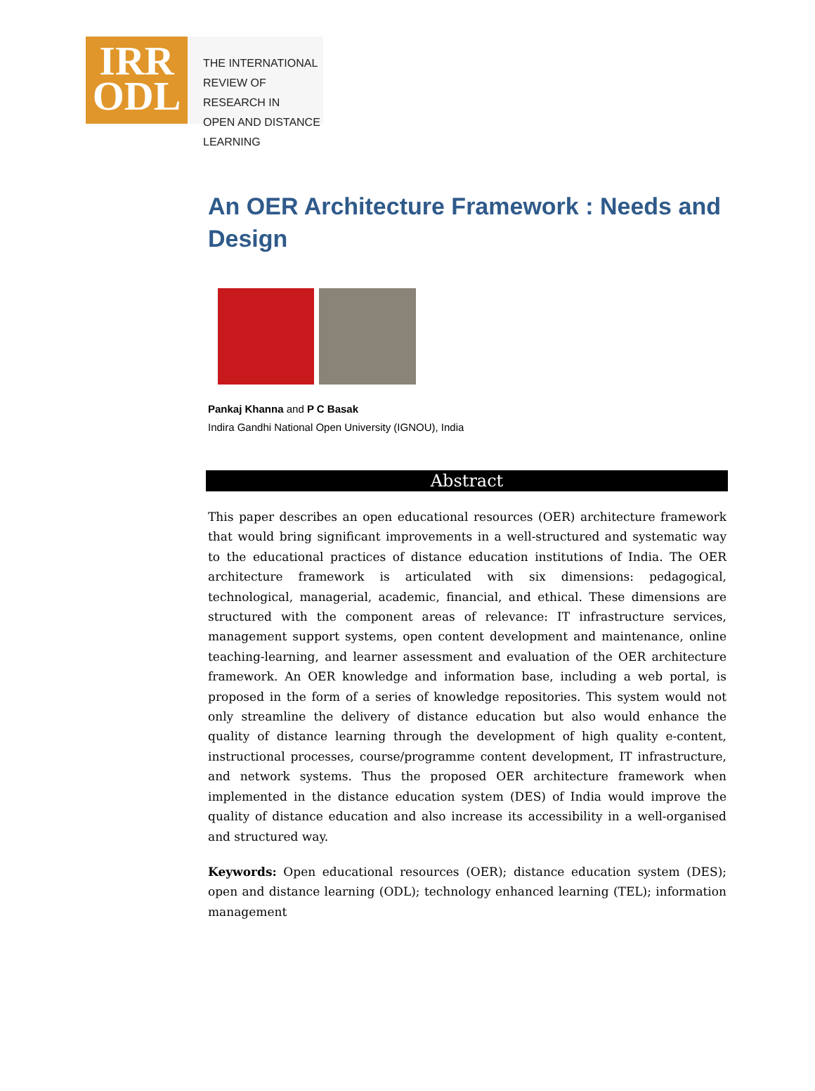IRR
ODL
THE INTERNATIONAL
REVIEW OF RESEARCH IN
OPEN AND DISTANCE LEARNING
An OER Architecture Framework : Needs and Design
Pankaj Khanna and P C Basak
Indira Gandhi National Open University (IGNOU), India
Abstract
This paper describes an open educational resources (OER) architecture framework that would bring significant improvements in a well-structured and systematic way to the educational practices of distance education institutions of India. The OER architecture framework is articulated with six dimensions: pedagogical, technological, managerial, academic, financial, and ethical. These dimensions are structured with the component areas of relevance: IT infrastructure services, management support systems, open content development and maintenance, online teaching-learning, and learner assessment and evaluation of the OER architecture framework. An OER knowledge and information base, including a web portal, is proposed in the form of a series of knowledge repositories. This system would not only streamline the delivery of distance education but also would enhance the quality of distance learning through the development of high quality e-content, instructional processes, course/programme content development, IT infrastructure, and network systems. Thus the proposed OER architecture framework when implemented in the distance education system (DES) of India would improve the quality of distance education and also increase its accessibility in a well-organised and structured way.
Keywords: Open educational resources (OER); distance education system (DES); open and distance learning (ODL); technology enhanced learning (TEL); information management